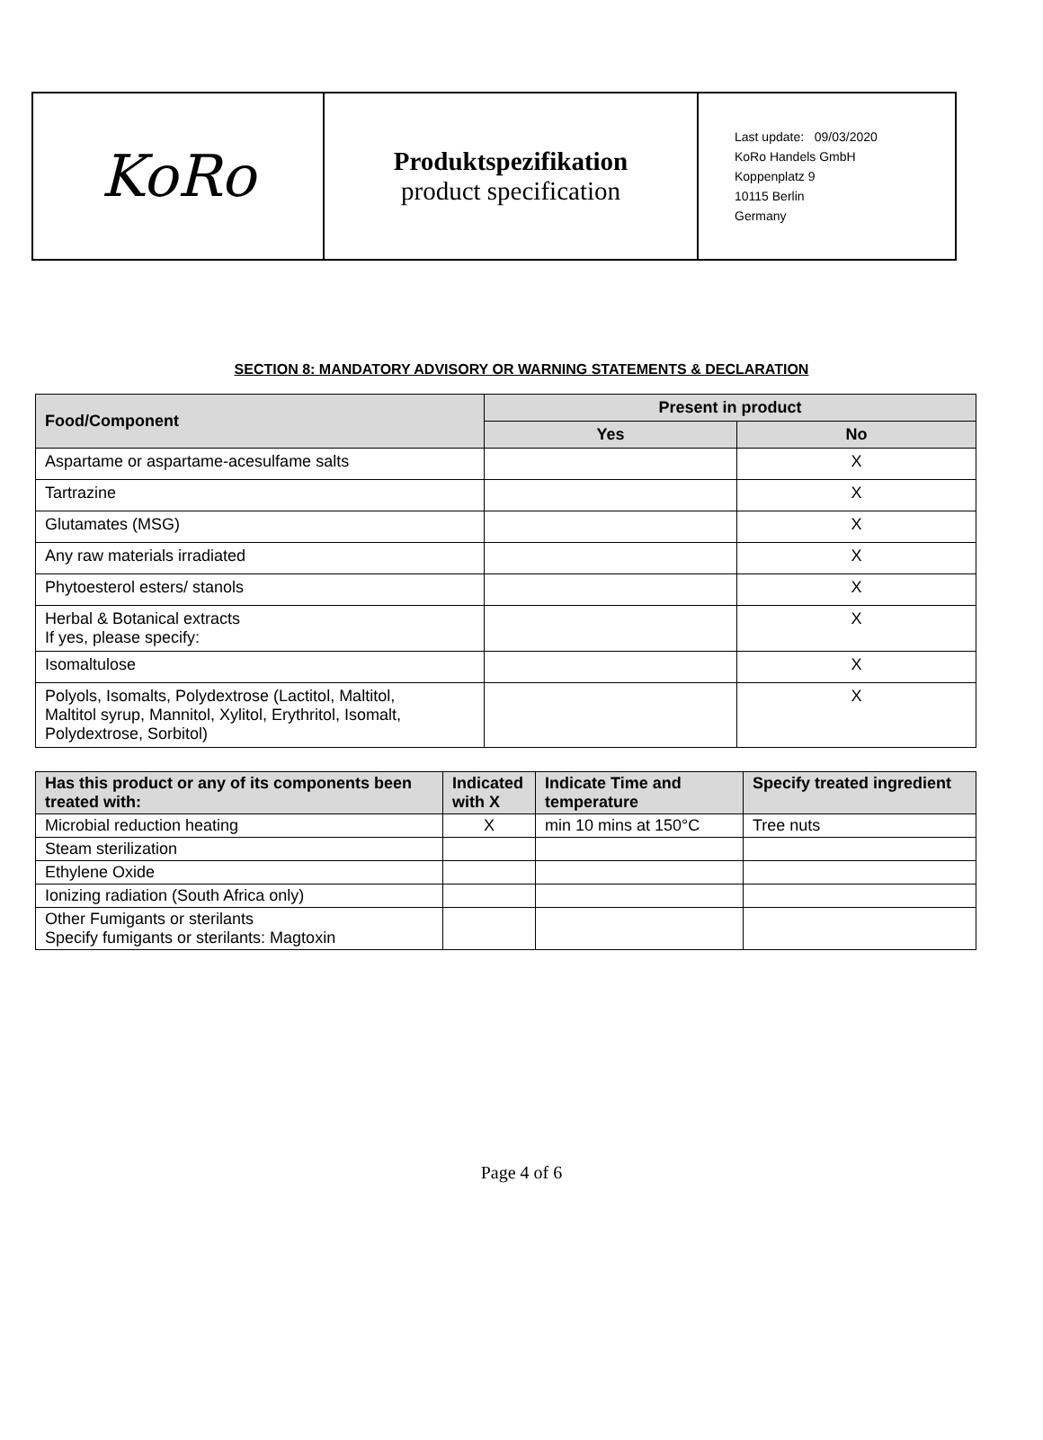| KoRo | Produktspezifikation product specification | Last update: 09/03/2020 KoRo Handels GmbH Koppenplatz 9 10115 Berlin Germany |
SECTION 8: MANDATORY ADVISORY OR WARNING STATEMENTS & DECLARATION
| Food/Component | Present in product | |
| --- | --- | --- |
| | Yes | No |
| Aspartame or aspartame-acesulfame salts | | X |
| Tartrazine | | X |
| Glutamates (MSG) | | X |
| Any raw materials irradiated | | X |
| Phytoesterol esters/ stanols | | X |
| Herbal & Botanical extracts If yes, please specify: | | X |
| Isomaltulose | | X |
| Polyols, Isomalts, Polydextrose (Lactitol, Maltitol, Maltitol syrup, Mannitol, Xylitol, Erythritol, Isomalt, Polydextrose, Sorbitol) | | X |
| Has this product or any of its components been treated with: | Indicated with X | Indicate Time and temperature | Specify treated ingredient |
| --- | --- | --- | --- |
| Microbial reduction heating | X | min 10 mins at 150°C | Tree nuts |
| Steam sterilization | | | |
| Ethylene Oxide | | | |
| Ionizing radiation (South Africa only) | | | |
| Other Fumigants or sterilants Specify fumigants or sterilants: Magtoxin | | | |
Page 4 of 6